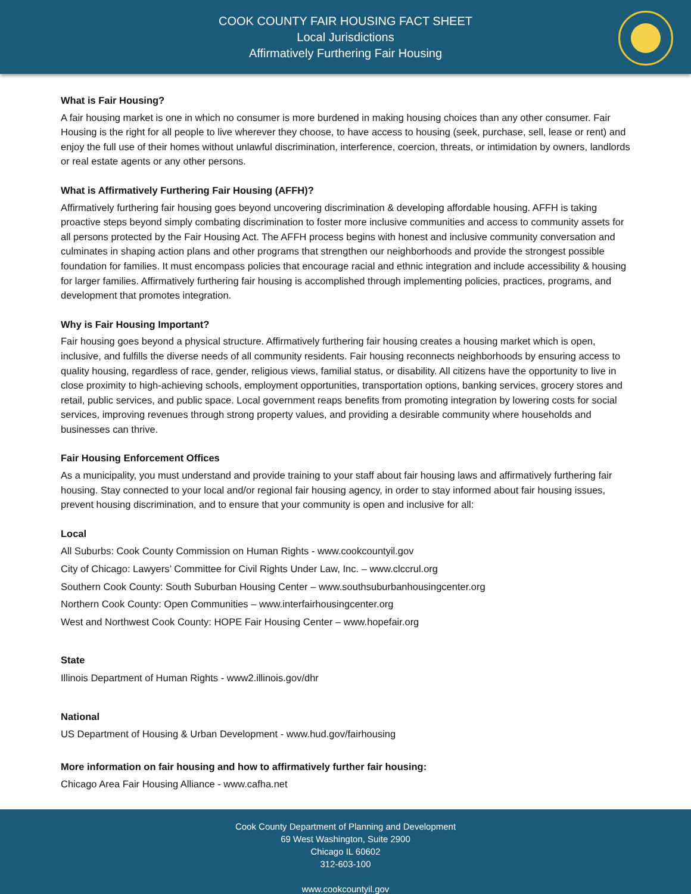COOK COUNTY FAIR HOUSING FACT SHEET
Local Jurisdictions
Affirmatively Furthering Fair Housing
What is Fair Housing?
A fair housing market is one in which no consumer is more burdened in making housing choices than any other consumer. Fair Housing is the right for all people to live wherever they choose, to have access to housing (seek, purchase, sell, lease or rent) and enjoy the full use of their homes without unlawful discrimination, interference, coercion, threats, or intimidation by owners, landlords or real estate agents or any other persons.
What is Affirmatively Furthering Fair Housing (AFFH)?
Affirmatively furthering fair housing goes beyond uncovering discrimination & developing affordable housing. AFFH is taking proactive steps beyond simply combating discrimination to foster more inclusive communities and access to community assets for all persons protected by the Fair Housing Act. The AFFH process begins with honest and inclusive community conversation and culminates in shaping action plans and other programs that strengthen our neighborhoods and provide the strongest possible foundation for families. It must encompass policies that encourage racial and ethnic integration and include accessibility & housing for larger families. Affirmatively furthering fair housing is accomplished through implementing policies, practices, programs, and development that promotes integration.
Why is Fair Housing Important?
Fair housing goes beyond a physical structure. Affirmatively furthering fair housing creates a housing market which is open, inclusive, and fulfills the diverse needs of all community residents. Fair housing reconnects neighborhoods by ensuring access to quality housing, regardless of race, gender, religious views, familial status, or disability. All citizens have the opportunity to live in close proximity to high-achieving schools, employment opportunities, transportation options, banking services, grocery stores and retail, public services, and public space. Local government reaps benefits from promoting integration by lowering costs for social services, improving revenues through strong property values, and providing a desirable community where households and businesses can thrive.
Fair Housing Enforcement Offices
As a municipality, you must understand and provide training to your staff about fair housing laws and affirmatively furthering fair housing. Stay connected to your local and/or regional fair housing agency, in order to stay informed about fair housing issues, prevent housing discrimination, and to ensure that your community is open and inclusive for all:
Local
All Suburbs: Cook County Commission on Human Rights - www.cookcountyil.gov
City of Chicago: Lawyers’ Committee for Civil Rights Under Law, Inc. – www.clccrul.org
Southern Cook County: South Suburban Housing Center – www.southsuburbanhousingcenter.org
Northern Cook County: Open Communities – www.interfairhousingcenter.org
West and Northwest Cook County: HOPE Fair Housing Center – www.hopefair.org
State
Illinois Department of Human Rights - www2.illinois.gov/dhr
National
US Department of Housing & Urban Development - www.hud.gov/fairhousing
More information on fair housing and how to affirmatively further fair housing:
Chicago Area Fair Housing Alliance - www.cafha.net
Cook County Department of Planning and Development
69 West Washington, Suite 2900
Chicago IL 60602
312-603-100
www.cookcountyil.gov